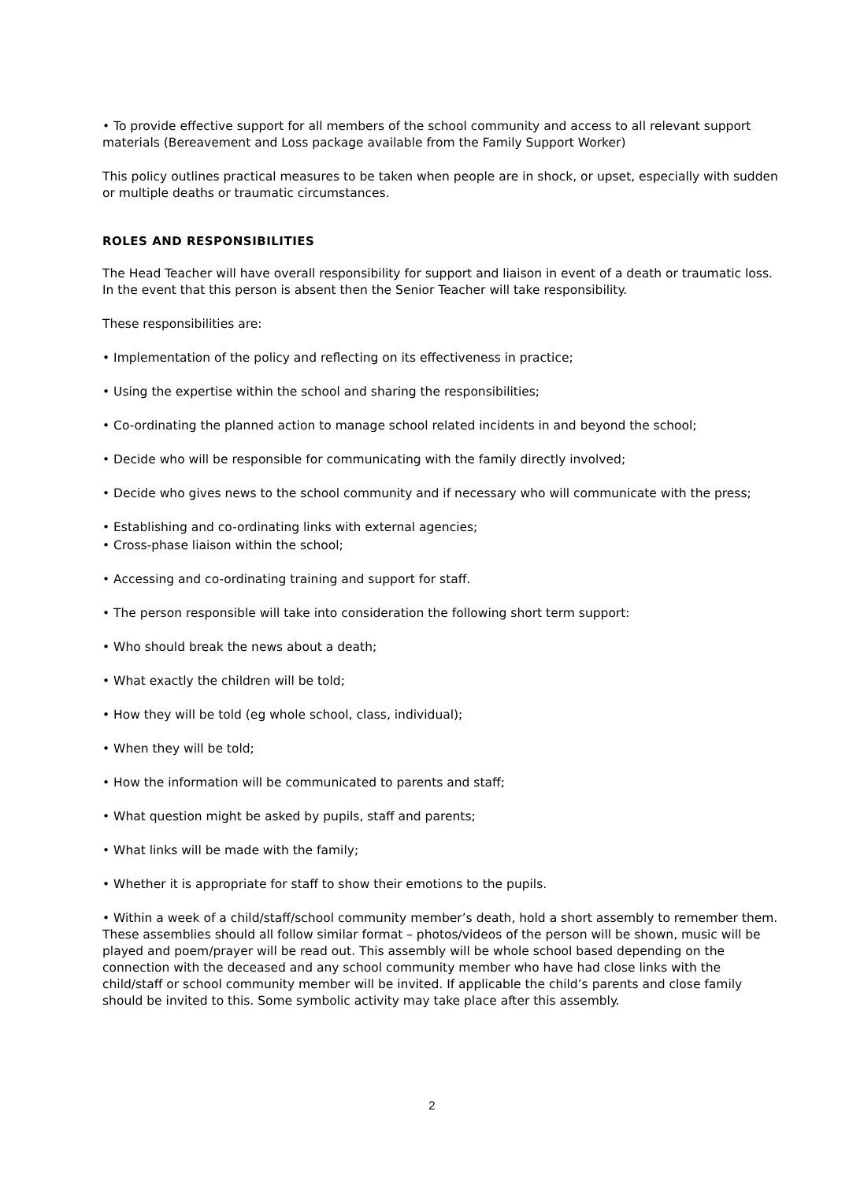• To provide effective support for all members of the school community and access to all relevant support materials (Bereavement and Loss package available from the Family Support Worker)
This policy outlines practical measures to be taken when people are in shock, or upset, especially with sudden or multiple deaths or traumatic circumstances.
ROLES AND RESPONSIBILITIES
The Head Teacher will have overall responsibility for support and liaison in event of a death or traumatic loss. In the event that this person is absent then the Senior Teacher will take responsibility.
These responsibilities are:
• Implementation of the policy and reflecting on its effectiveness in practice;
• Using the expertise within the school and sharing the responsibilities;
• Co-ordinating the planned action to manage school related incidents in and beyond the school;
• Decide who will be responsible for communicating with the family directly involved;
• Decide who gives news to the school community and if necessary who will communicate with the press;
• Establishing and co-ordinating links with external agencies;
• Cross-phase liaison within the school;
• Accessing and co-ordinating training and support for staff.
• The person responsible will take into consideration the following short term support:
• Who should break the news about a death;
• What exactly the children will be told;
• How they will be told (eg whole school, class, individual);
• When they will be told;
• How the information will be communicated to parents and staff;
• What question might be asked by pupils, staff and parents;
• What links will be made with the family;
• Whether it is appropriate for staff to show their emotions to the pupils.
• Within a week of a child/staff/school community member’s death, hold a short assembly to remember them. These assemblies should all follow similar format – photos/videos of the person will be shown, music will be played and poem/prayer will be read out. This assembly will be whole school based depending on the connection with the deceased and any school community member who have had close links with the child/staff or school community member will be invited. If applicable the child’s parents and close family should be invited to this. Some symbolic activity may take place after this assembly.
2